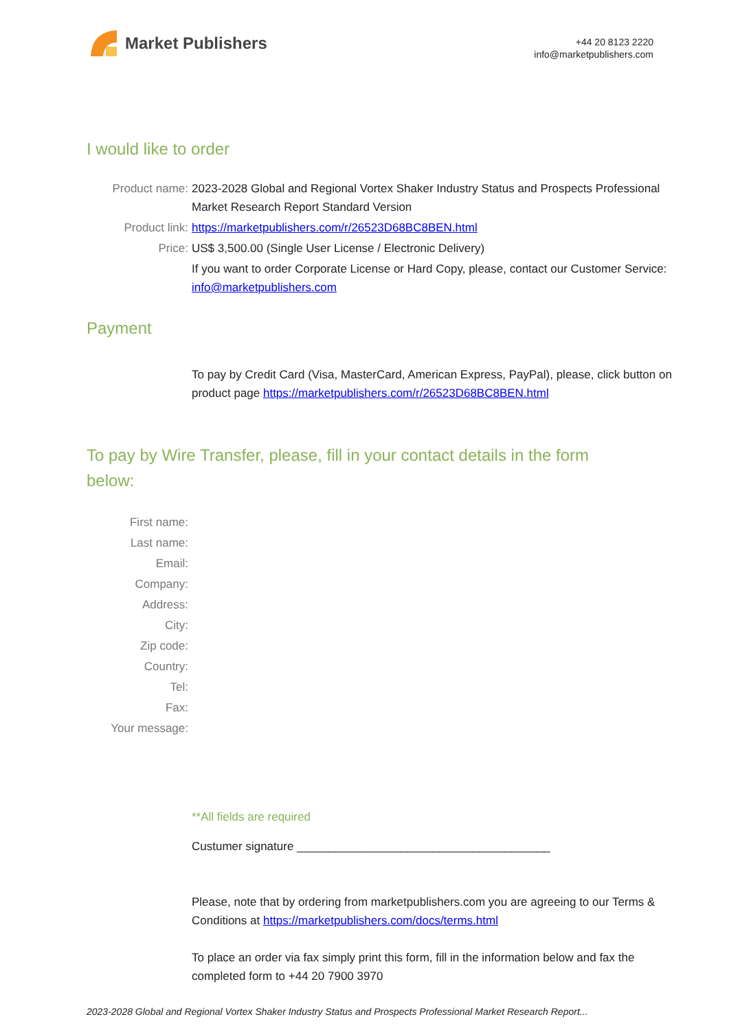Market Publishers
+44 20 8123 2220
info@marketpublishers.com
I would like to order
Product name: 2023-2028 Global and Regional Vortex Shaker Industry Status and Prospects Professional Market Research Report Standard Version
Product link: https://marketpublishers.com/r/26523D68BC8BEN.html
Price: US$ 3,500.00 (Single User License / Electronic Delivery)
If you want to order Corporate License or Hard Copy, please, contact our Customer Service:
info@marketpublishers.com
Payment
To pay by Credit Card (Visa, MasterCard, American Express, PayPal), please, click button on product page https://marketpublishers.com/r/26523D68BC8BEN.html
To pay by Wire Transfer, please, fill in your contact details in the form below:
First name:
Last name:
Email:
Company:
Address:
City:
Zip code:
Country:
Tel:
Fax:
Your message:
**All fields are required
Custumer signature _______________________________________
Please, note that by ordering from marketpublishers.com you are agreeing to our Terms & Conditions at https://marketpublishers.com/docs/terms.html
To place an order via fax simply print this form, fill in the information below and fax the completed form to +44 20 7900 3970
2023-2028 Global and Regional Vortex Shaker Industry Status and Prospects Professional Market Research Report...